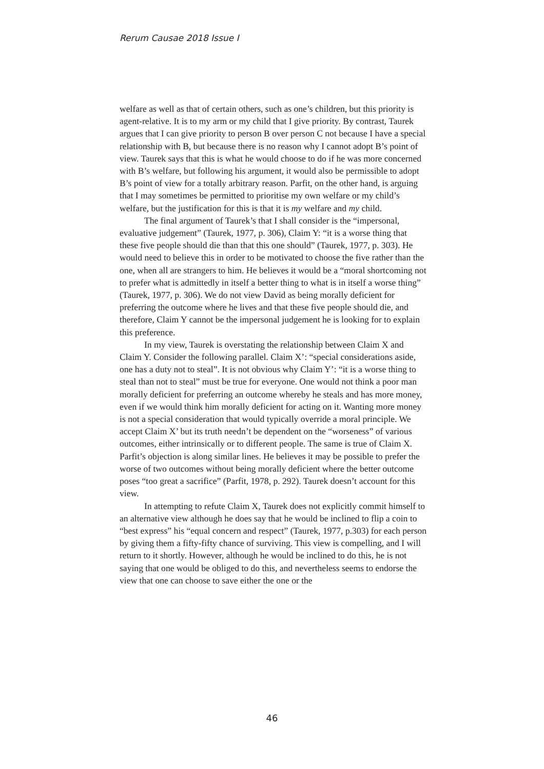Rerum Causae 2018 Issue I
welfare as well as that of certain others, such as one’s children, but this priority is agent-relative. It is to my arm or my child that I give priority. By contrast, Taurek argues that I can give priority to person B over person C not because I have a special relationship with B, but because there is no reason why I cannot adopt B’s point of view. Taurek says that this is what he would choose to do if he was more concerned with B’s welfare, but following his argument, it would also be permissible to adopt B’s point of view for a totally arbitrary reason. Parfit, on the other hand, is arguing that I may sometimes be permitted to prioritise my own welfare or my child’s welfare, but the justification for this is that it is my welfare and my child.
The final argument of Taurek’s that I shall consider is the “impersonal, evaluative judgement” (Taurek, 1977, p. 306), Claim Y: “it is a worse thing that these five people should die than that this one should” (Taurek, 1977, p. 303). He would need to believe this in order to be motivated to choose the five rather than the one, when all are strangers to him. He believes it would be a “moral shortcoming not to prefer what is admittedly in itself a better thing to what is in itself a worse thing” (Taurek, 1977, p. 306). We do not view David as being morally deficient for preferring the outcome where he lives and that these five people should die, and therefore, Claim Y cannot be the impersonal judgement he is looking for to explain this preference.
In my view, Taurek is overstating the relationship between Claim X and Claim Y. Consider the following parallel. Claim X’: “special considerations aside, one has a duty not to steal”. It is not obvious why Claim Y’: “it is a worse thing to steal than not to steal” must be true for everyone. One would not think a poor man morally deficient for preferring an outcome whereby he steals and has more money, even if we would think him morally deficient for acting on it. Wanting more money is not a special consideration that would typically override a moral principle. We accept Claim X’ but its truth needn’t be dependent on the “worseness” of various outcomes, either intrinsically or to different people. The same is true of Claim X. Parfit’s objection is along similar lines. He believes it may be possible to prefer the worse of two outcomes without being morally deficient where the better outcome poses “too great a sacrifice” (Parfit, 1978, p. 292). Taurek doesn’t account for this view.
In attempting to refute Claim X, Taurek does not explicitly commit himself to an alternative view although he does say that he would be inclined to flip a coin to “best express” his “equal concern and respect” (Taurek, 1977, p.303) for each person by giving them a fifty-fifty chance of surviving. This view is compelling, and I will return to it shortly. However, although he would be inclined to do this, he is not saying that one would be obliged to do this, and nevertheless seems to endorse the view that one can choose to save either the one or the
46